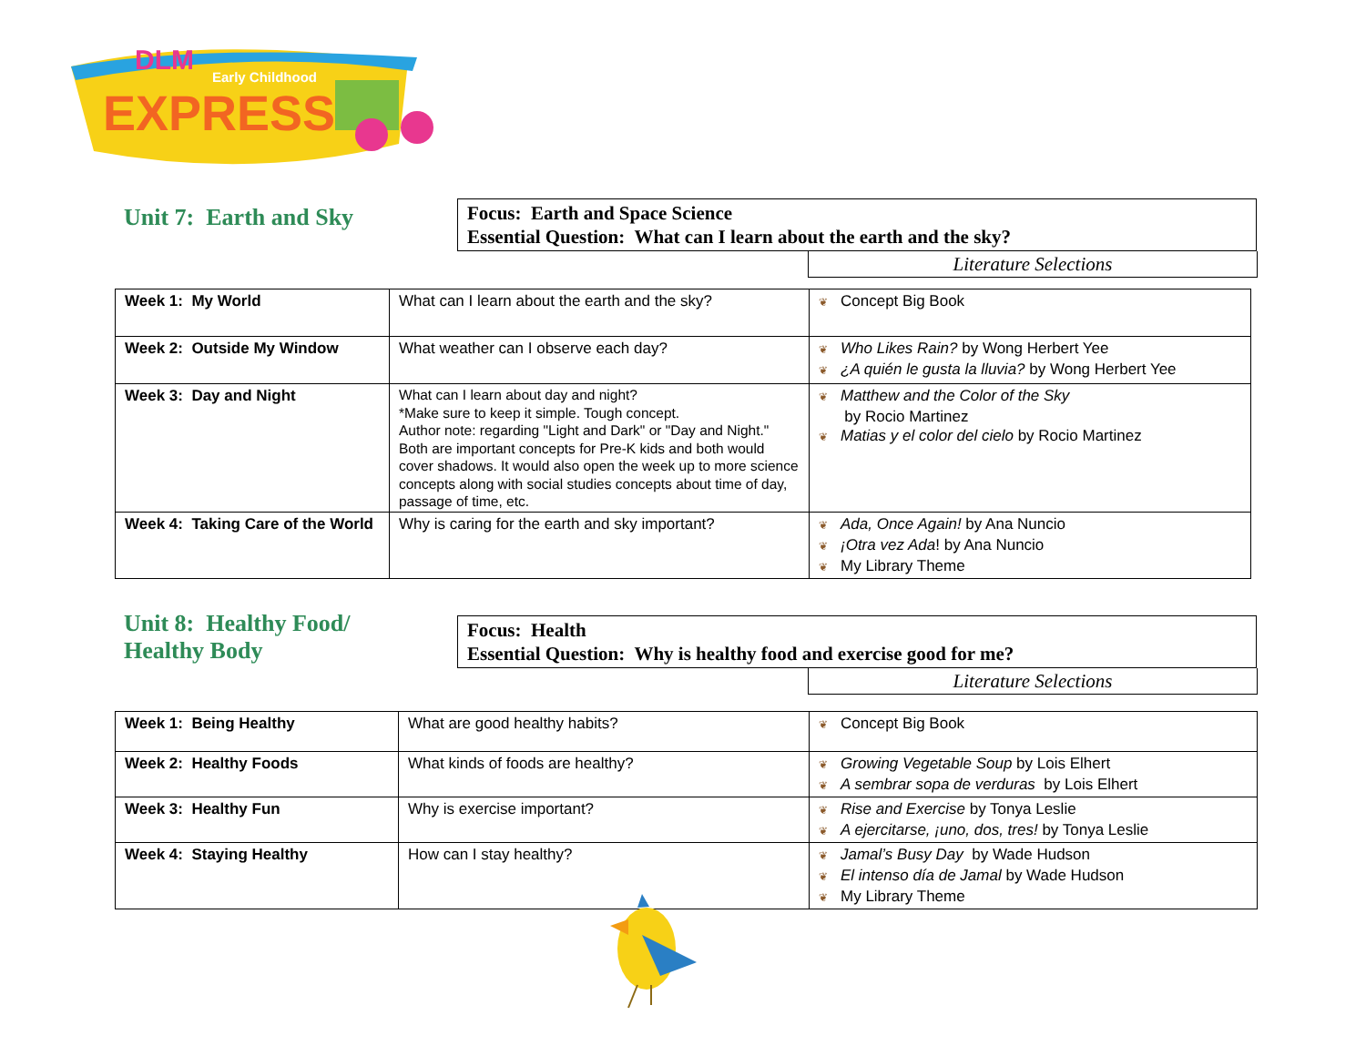DLM
Early Childhood
EXPRESS
Unit 7: Earth and Sky
Focus: Earth and Space Science
Essential Question: What can I learn about the earth and the sky?
Literature Selections
| Week 1: My World | What can I learn about the earth and the sky? | ❦ Concept Big Book |
| Week 2: Outside My Window | What weather can I observe each day? | ❦ Who Likes Rain? by Wong Herbert Yee ❦ ¿A quién le gusta la lluvia? by Wong Herbert Yee |
| Week 3: Day and Night | What can I learn about day and night? *Make sure to keep it simple. Tough concept. Author note: regarding "Light and Dark" or "Day and Night." Both are important concepts for Pre-K kids and both would cover shadows. It would also open the week up to more science concepts along with social studies concepts about time of day, passage of time, etc. | ❦ Matthew and the Color of the Sky by Rocio Martinez ❦ Matias y el color del cielo by Rocio Martinez |
| Week 4: Taking Care of the World | Why is caring for the earth and sky important? | ❦ Ada, Once Again! by Ana Nuncio ❦ ¡Otra vez Ada ! by Ana Nuncio ❦ My Library Theme |
Unit 8: Healthy Food/
Healthy Body
Focus: Health
Essential Question: Why is healthy food and exercise good for me?
Literature Selections
| Week 1: Being Healthy | What are good healthy habits? | ❦ Concept Big Book |
| Week 2: Healthy Foods | What kinds of foods are healthy? | ❦ Growing Vegetable Soup by Lois Elhert ❦ A sembrar sopa de verduras by Lois Elhert |
| Week 3: Healthy Fun | Why is exercise important? | ❦ Rise and Exercise by Tonya Leslie ❦ A ejercitarse, ¡uno, dos, tres! by Tonya Leslie |
| Week 4: Staying Healthy | How can I stay healthy? | ❦ Jamal’s Busy Day by Wade Hudson ❦ El intenso día de Jamal by Wade Hudson ❦ My Library Theme |